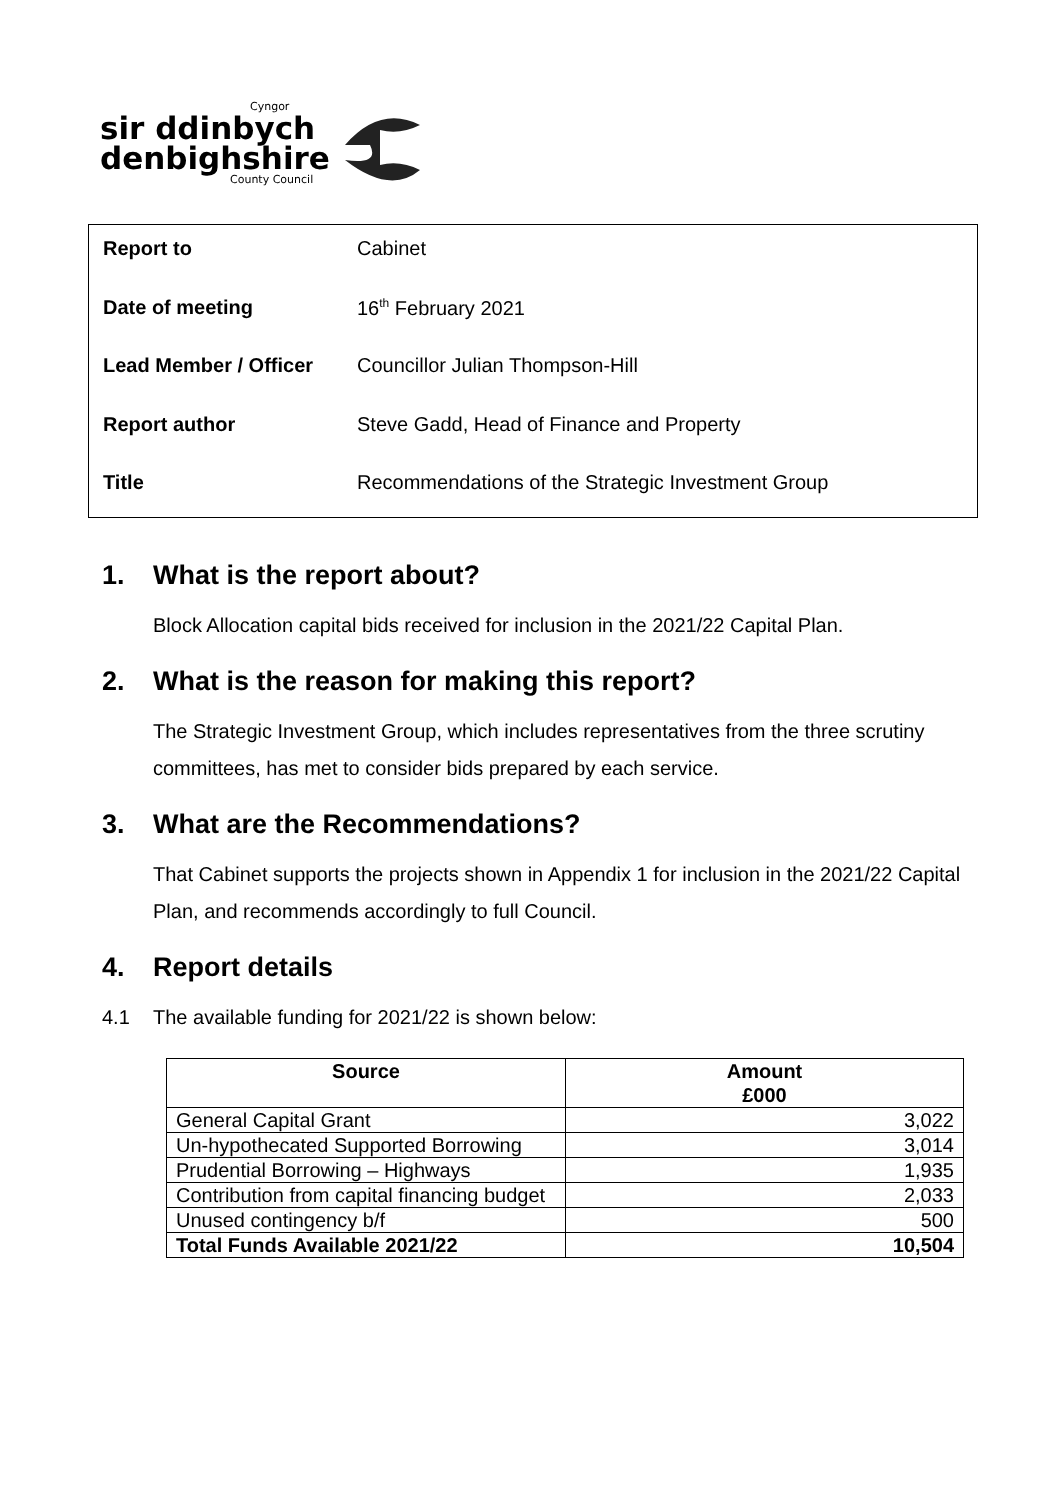Cyngor
sir ddinbych
denbighshire
County Council
| Report to | Cabinet |
| Date of meeting | 16<sup>th</sup> February 2021 |
| Lead Member / Officer | Councillor Julian Thompson-Hill |
| Report author | Steve Gadd, Head of Finance and Property |
| Title | Recommendations of the Strategic Investment Group |
1. What is the report about?
Block Allocation capital bids received for inclusion in the 2021/22 Capital Plan.
2. What is the reason for making this report?
The Strategic Investment Group, which includes representatives from the three scrutiny committees, has met to consider bids prepared by each service.
3. What are the Recommendations?
That Cabinet supports the projects shown in Appendix 1 for inclusion in the 2021/22 Capital Plan, and recommends accordingly to full Council.
4. Report details
4.1 The available funding for 2021/22 is shown below:
| Source | Amount £000 |
| --- | --- |
| General Capital Grant | 3,022 |
| Un-hypothecated Supported Borrowing | 3,014 |
| Prudential Borrowing – Highways | 1,935 |
| Contribution from capital financing budget | 2,033 |
| Unused contingency b/f | 500 |
| Total Funds Available 2021/22 | 10,504 |